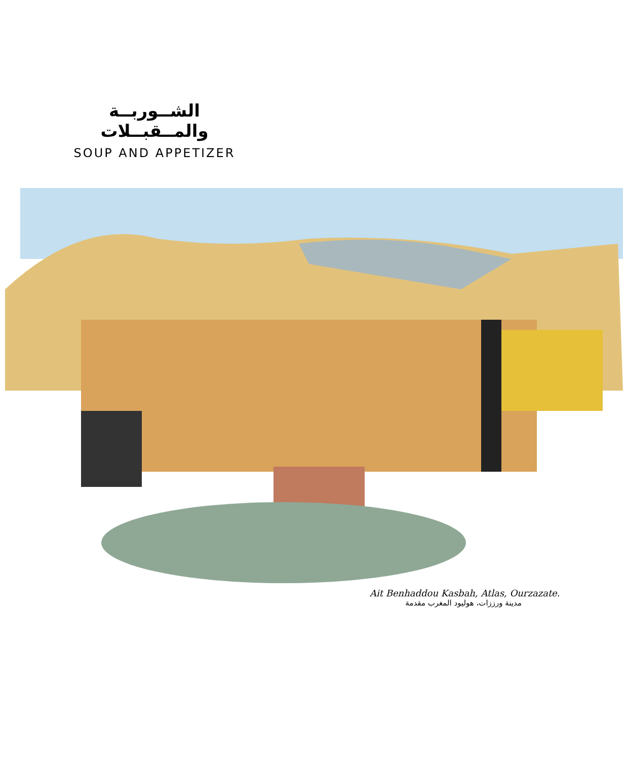الشــوربــة والمــقبــلات
SOUP AND APPETIZER
Ait Benhaddou Kasbah, Atlas, Ourzazate.
مدينة ورززات، هوليود المغرب مقدمة